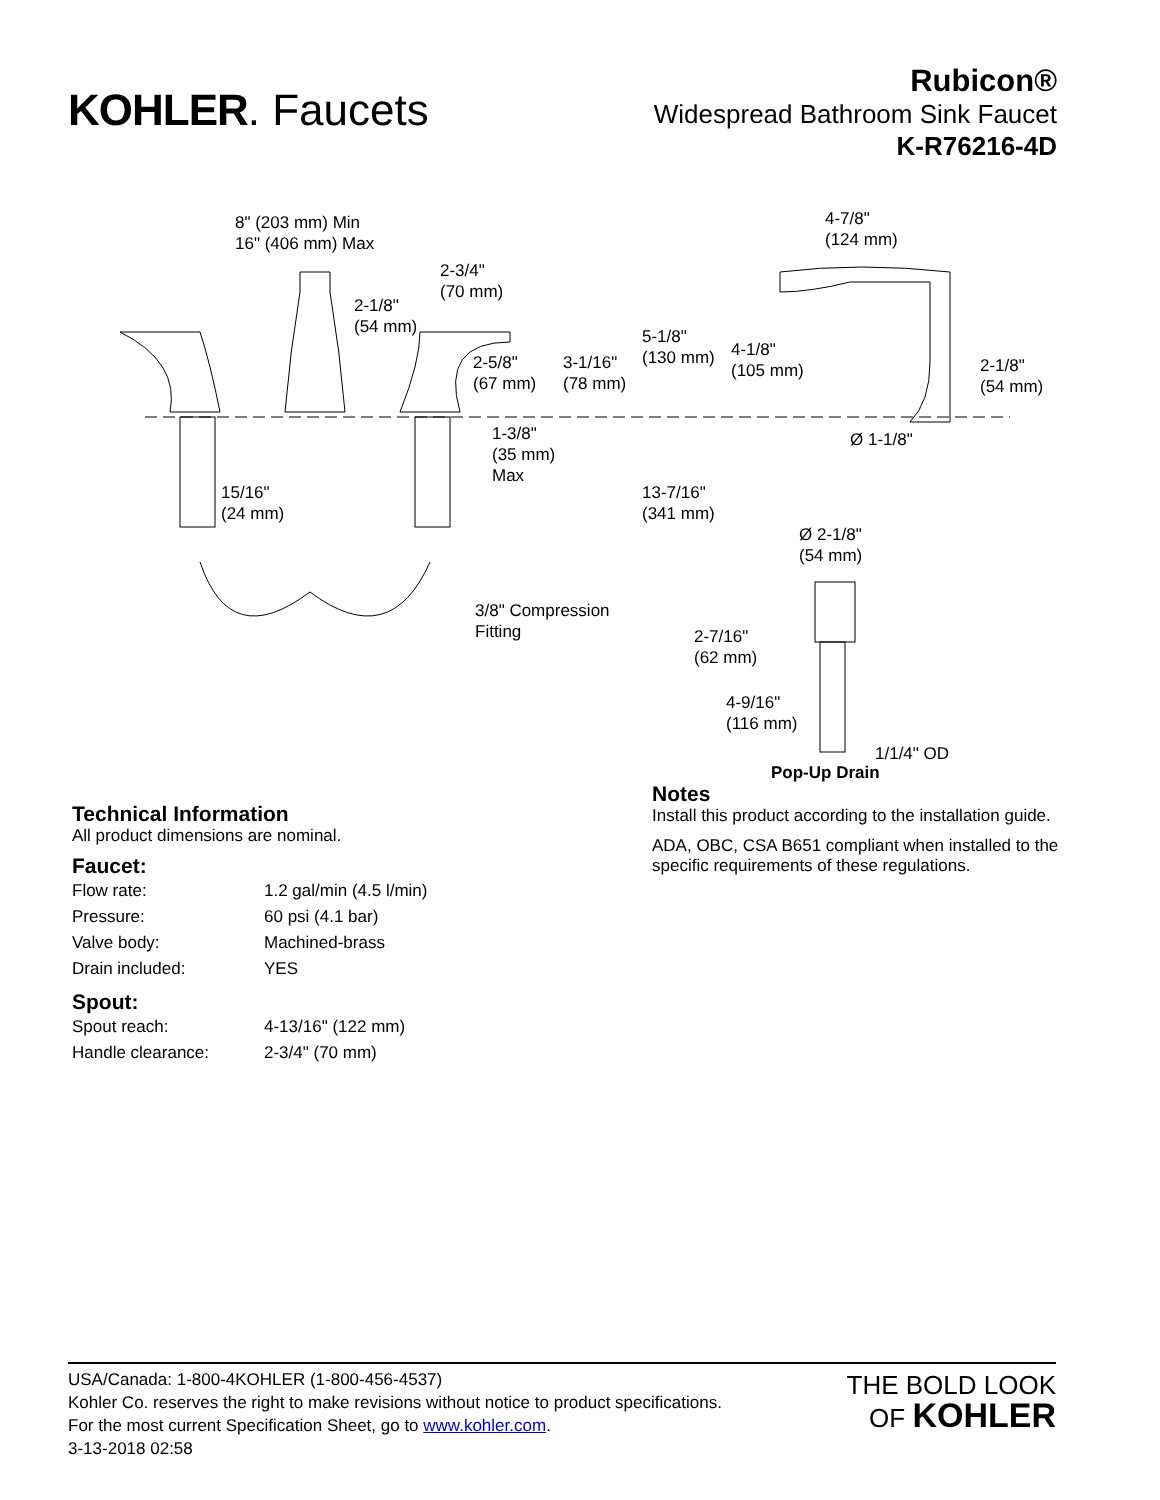KOHLER. Faucets
Rubicon®
Widespread Bathroom Sink Faucet
K-R76216-4D
8" (203 mm) Min
16" (406 mm) Max
2-3/4"
(70 mm)
2-1/8"
(54 mm)
2-5/8"
(67 mm)
3-1/16"
(78 mm)
5-1/8"
(130 mm) 4-1/8"
(105 mm)
4-7/8"
(124 mm)
2-1/8"
(54 mm)
Ø 1-1/8" 1-3/8"
(35 mm)
Max
15/16"
(24 mm)
13-7/16"
(341 mm)
Ø 2-1/8"
(54 mm)
3/8" Compression
Fitting 2-7/16"
(62 mm)
4-9/16"
(116 mm)
1/1/4" OD
Pop-Up Drain
Technical Information
All product dimensions are nominal.
Faucet:
| Flow rate: | 1.2 gal/min (4.5 l/min) |
| Pressure: | 60 psi (4.1 bar) |
| Valve body: | Machined-brass |
| Drain included: | YES |
Spout:
| Spout reach: | 4-13/16" (122 mm) |
| Handle clearance: | 2-3/4" (70 mm) |
Notes
Install this product according to the installation guide.
ADA, OBC, CSA B651 compliant when installed to the specific requirements of these regulations.
USA/Canada: 1-800-4KOHLER (1-800-456-4537)
Kohler Co. reserves the right to make revisions without notice to product specifications.
For the most current Specification Sheet, go to www.kohler.com.
3-13-2018 02:58
THE BOLD LOOK
OF KOHLER